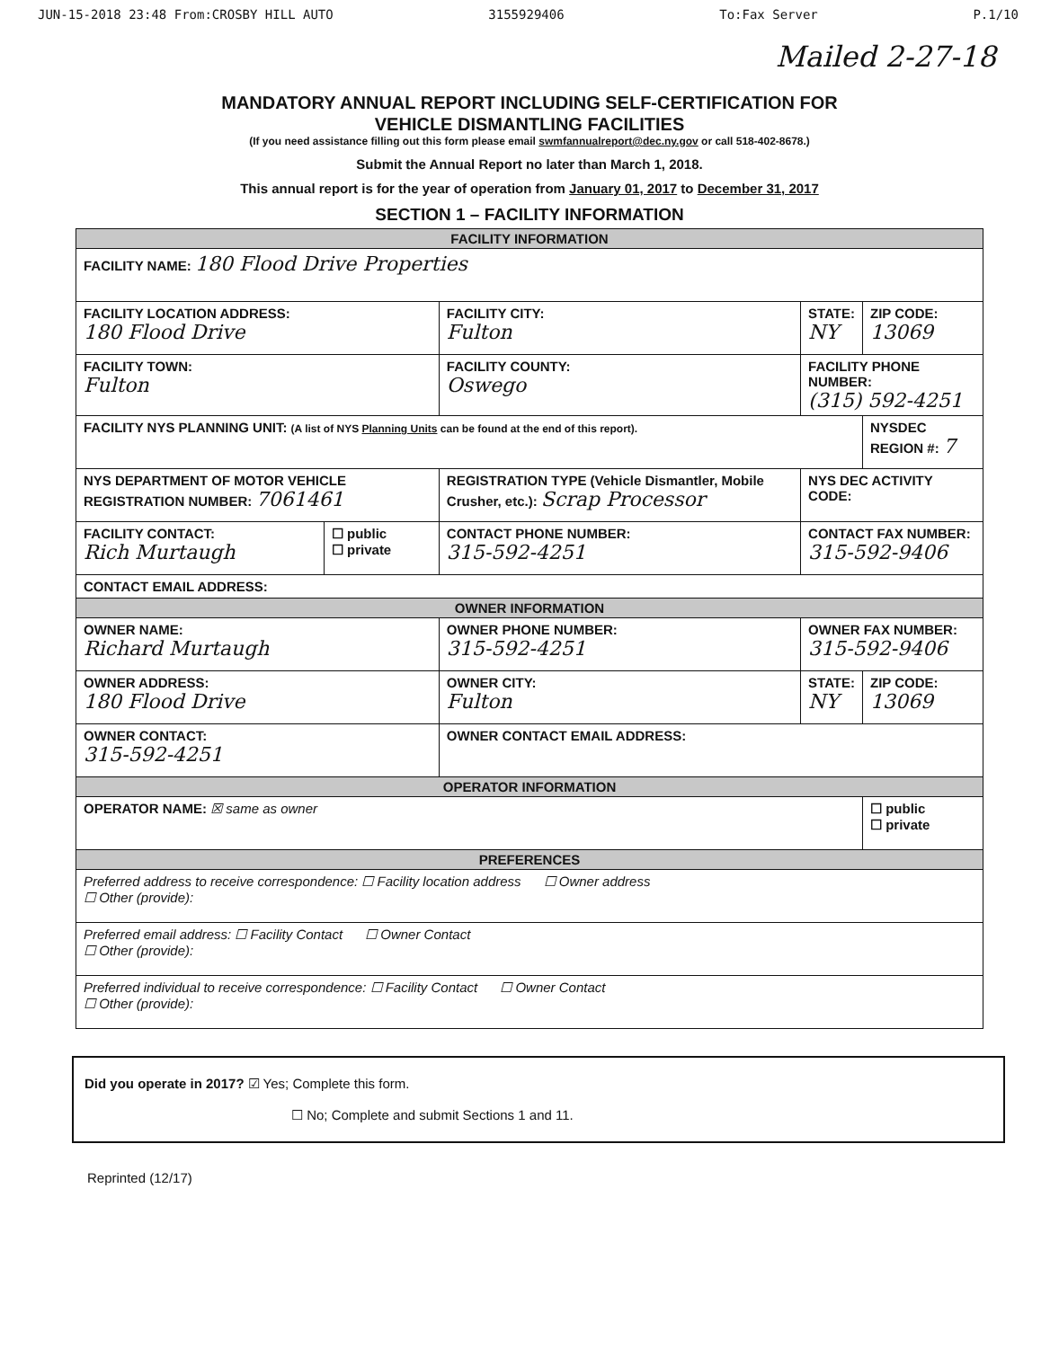JUN-15-2018 23:48 From:CROSBY HILL AUTO 3155929406 To:Fax Server P.1/10
Mailed 2-27-18
MANDATORY ANNUAL REPORT INCLUDING SELF-CERTIFICATION FOR
VEHICLE DISMANTLING FACILITIES
(If you need assistance filling out this form please email swmfannualreport@dec.ny.gov or call 518-402-8678.)
Submit the Annual Report no later than March 1, 2018.
This annual report is for the year of operation from January 01, 2017 to December 31, 2017
SECTION 1 – FACILITY INFORMATION
| FACILITY INFORMATION | | | | |
| FACILITY NAME: 180 Flood Drive Properties | | | | |
| FACILITY LOCATION ADDRESS: 180 Flood Drive | | FACILITY CITY: Fulton | STATE: NY | ZIP CODE: 13069 |
| FACILITY TOWN: Fulton | | FACILITY COUNTY: Oswego | FACILITY PHONE NUMBER: (315) 592-4251 | |
| FACILITY NYS PLANNING UNIT: (A list of NYS Planning Units can be found at the end of this report). | | | | NYSDEC REGION #: 7 |
| NYS DEPARTMENT OF MOTOR VEHICLE REGISTRATION NUMBER: 7061461 | | REGISTRATION TYPE (Vehicle Dismantler, Mobile Crusher, etc.): Scrap Processor | NYS DEC ACTIVITY CODE: | |
| FACILITY CONTACT: Rich Murtaugh | ☐ public ☐ private | CONTACT PHONE NUMBER: 315-592-4251 | CONTACT FAX NUMBER: 315-592-9406 | |
| CONTACT EMAIL ADDRESS: | | | | |
| OWNER INFORMATION | | | | |
| OWNER NAME: Richard Murtaugh | | OWNER PHONE NUMBER: 315-592-4251 | OWNER FAX NUMBER: 315-592-9406 | |
| OWNER ADDRESS: 180 Flood Drive | | OWNER CITY: Fulton | STATE: NY | ZIP CODE: 13069 |
| OWNER CONTACT: 315-592-4251 | | OWNER CONTACT EMAIL ADDRESS: | | |
| OPERATOR INFORMATION | | | | |
| OPERATOR NAME: ☒ same as owner | | | | ☐ public ☐ private |
| PREFERENCES | | | | |
| Preferred address to receive correspondence: ☐ Facility location address ☐ Owner address ☐ Other (provide): | | | | |
| Preferred email address: ☐ Facility Contact ☐ Owner Contact ☐ Other (provide): | | | | |
| Preferred individual to receive correspondence: ☐ Facility Contact ☐ Owner Contact ☐ Other (provide): | | | | |
Did you operate in 2017? ☑ Yes; Complete this form.
☐ No; Complete and submit Sections 1 and 11.
Reprinted (12/17)